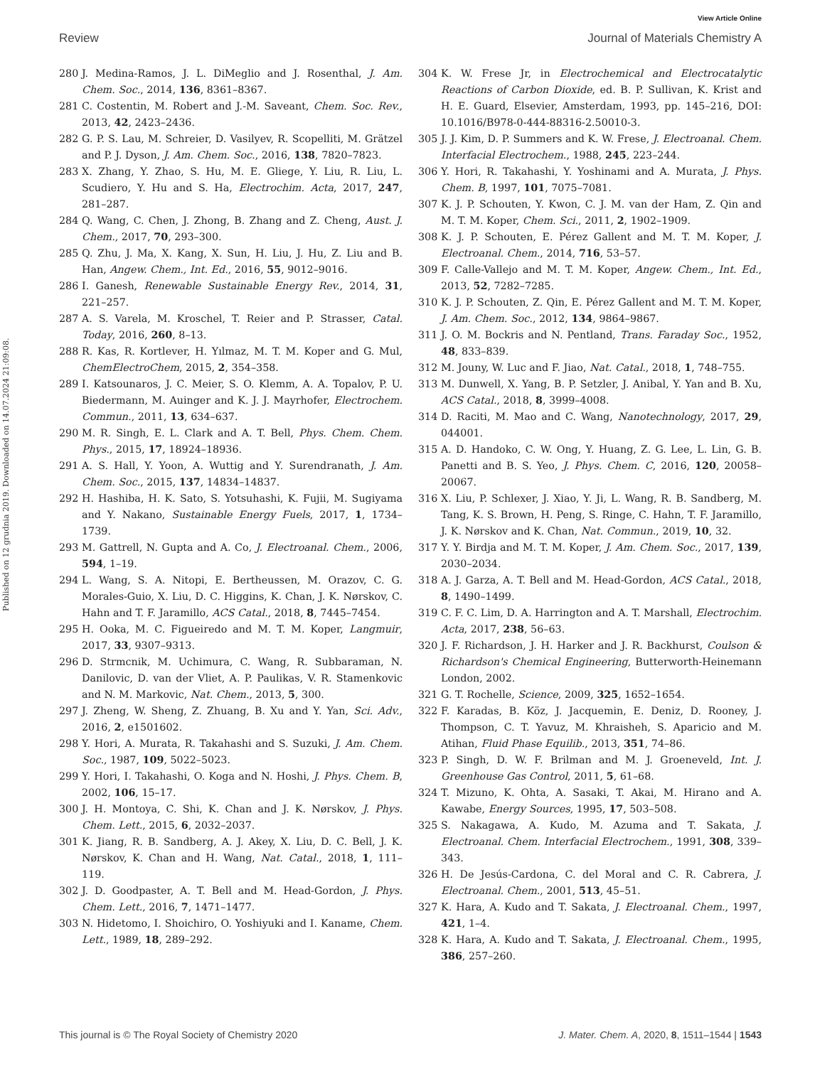View Article Online
Review Journal of Materials Chemistry A
Published on 12 grudnia 2019. Downloaded on 14.07.2024 21:09:08.
280 J. Medina-Ramos, J. L. DiMeglio and J. Rosenthal, J. Am. Chem. Soc., 2014, 136, 8361–8367.
281 C. Costentin, M. Robert and J.-M. Saveant, Chem. Soc. Rev., 2013, 42, 2423–2436.
282 G. P. S. Lau, M. Schreier, D. Vasilyev, R. Scopelliti, M. Grätzel and P. J. Dyson, J. Am. Chem. Soc., 2016, 138, 7820–7823.
283 X. Zhang, Y. Zhao, S. Hu, M. E. Gliege, Y. Liu, R. Liu, L. Scudiero, Y. Hu and S. Ha, Electrochim. Acta, 2017, 247, 281–287.
284 Q. Wang, C. Chen, J. Zhong, B. Zhang and Z. Cheng, Aust. J. Chem., 2017, 70, 293–300.
285 Q. Zhu, J. Ma, X. Kang, X. Sun, H. Liu, J. Hu, Z. Liu and B. Han, Angew. Chem., Int. Ed., 2016, 55, 9012–9016.
286 I. Ganesh, Renewable Sustainable Energy Rev., 2014, 31, 221–257.
287 A. S. Varela, M. Kroschel, T. Reier and P. Strasser, Catal. Today, 2016, 260, 8–13.
288 R. Kas, R. Kortlever, H. Yılmaz, M. T. M. Koper and G. Mul, ChemElectroChem, 2015, 2, 354–358.
289 I. Katsounaros, J. C. Meier, S. O. Klemm, A. A. Topalov, P. U. Biedermann, M. Auinger and K. J. J. Mayrhofer, Electrochem. Commun., 2011, 13, 634–637.
290 M. R. Singh, E. L. Clark and A. T. Bell, Phys. Chem. Chem. Phys., 2015, 17, 18924–18936.
291 A. S. Hall, Y. Yoon, A. Wuttig and Y. Surendranath, J. Am. Chem. Soc., 2015, 137, 14834–14837.
292 H. Hashiba, H. K. Sato, S. Yotsuhashi, K. Fujii, M. Sugiyama and Y. Nakano, Sustainable Energy Fuels, 2017, 1, 1734–1739.
293 M. Gattrell, N. Gupta and A. Co, J. Electroanal. Chem., 2006, 594, 1–19.
294 L. Wang, S. A. Nitopi, E. Bertheussen, M. Orazov, C. G. Morales-Guio, X. Liu, D. C. Higgins, K. Chan, J. K. Nørskov, C. Hahn and T. F. Jaramillo, ACS Catal., 2018, 8, 7445–7454.
295 H. Ooka, M. C. Figueiredo and M. T. M. Koper, Langmuir, 2017, 33, 9307–9313.
296 D. Strmcnik, M. Uchimura, C. Wang, R. Subbaraman, N. Danilovic, D. van der Vliet, A. P. Paulikas, V. R. Stamenkovic and N. M. Markovic, Nat. Chem., 2013, 5, 300.
297 J. Zheng, W. Sheng, Z. Zhuang, B. Xu and Y. Yan, Sci. Adv., 2016, 2, e1501602.
298 Y. Hori, A. Murata, R. Takahashi and S. Suzuki, J. Am. Chem. Soc., 1987, 109, 5022–5023.
299 Y. Hori, I. Takahashi, O. Koga and N. Hoshi, J. Phys. Chem. B, 2002, 106, 15–17.
300 J. H. Montoya, C. Shi, K. Chan and J. K. Nørskov, J. Phys. Chem. Lett., 2015, 6, 2032–2037.
301 K. Jiang, R. B. Sandberg, A. J. Akey, X. Liu, D. C. Bell, J. K. Nørskov, K. Chan and H. Wang, Nat. Catal., 2018, 1, 111–119.
302 J. D. Goodpaster, A. T. Bell and M. Head-Gordon, J. Phys. Chem. Lett., 2016, 7, 1471–1477.
303 N. Hidetomo, I. Shoichiro, O. Yoshiyuki and I. Kaname, Chem. Lett., 1989, 18, 289–292.
304 K. W. Frese Jr, in Electrochemical and Electrocatalytic Reactions of Carbon Dioxide, ed. B. P. Sullivan, K. Krist and H. E. Guard, Elsevier, Amsterdam, 1993, pp. 145–216, DOI: 10.1016/B978-0-444-88316-2.50010-3.
305 J. J. Kim, D. P. Summers and K. W. Frese, J. Electroanal. Chem. Interfacial Electrochem., 1988, 245, 223–244.
306 Y. Hori, R. Takahashi, Y. Yoshinami and A. Murata, J. Phys. Chem. B, 1997, 101, 7075–7081.
307 K. J. P. Schouten, Y. Kwon, C. J. M. van der Ham, Z. Qin and M. T. M. Koper, Chem. Sci., 2011, 2, 1902–1909.
308 K. J. P. Schouten, E. Pérez Gallent and M. T. M. Koper, J. Electroanal. Chem., 2014, 716, 53–57.
309 F. Calle-Vallejo and M. T. M. Koper, Angew. Chem., Int. Ed., 2013, 52, 7282–7285.
310 K. J. P. Schouten, Z. Qin, E. Pérez Gallent and M. T. M. Koper, J. Am. Chem. Soc., 2012, 134, 9864–9867.
311 J. O. M. Bockris and N. Pentland, Trans. Faraday Soc., 1952, 48, 833–839.
312 M. Jouny, W. Luc and F. Jiao, Nat. Catal., 2018, 1, 748–755.
313 M. Dunwell, X. Yang, B. P. Setzler, J. Anibal, Y. Yan and B. Xu, ACS Catal., 2018, 8, 3999–4008.
314 D. Raciti, M. Mao and C. Wang, Nanotechnology, 2017, 29, 044001.
315 A. D. Handoko, C. W. Ong, Y. Huang, Z. G. Lee, L. Lin, G. B. Panetti and B. S. Yeo, J. Phys. Chem. C, 2016, 120, 20058–20067.
316 X. Liu, P. Schlexer, J. Xiao, Y. Ji, L. Wang, R. B. Sandberg, M. Tang, K. S. Brown, H. Peng, S. Ringe, C. Hahn, T. F. Jaramillo, J. K. Nørskov and K. Chan, Nat. Commun., 2019, 10, 32.
317 Y. Y. Birdja and M. T. M. Koper, J. Am. Chem. Soc., 2017, 139, 2030–2034.
318 A. J. Garza, A. T. Bell and M. Head-Gordon, ACS Catal., 2018, 8, 1490–1499.
319 C. F. C. Lim, D. A. Harrington and A. T. Marshall, Electrochim. Acta, 2017, 238, 56–63.
320 J. F. Richardson, J. H. Harker and J. R. Backhurst, Coulson & Richardson's Chemical Engineering, Butterworth-Heinemann London, 2002.
321 G. T. Rochelle, Science, 2009, 325, 1652–1654.
322 F. Karadas, B. Köz, J. Jacquemin, E. Deniz, D. Rooney, J. Thompson, C. T. Yavuz, M. Khraisheh, S. Aparicio and M. Atihan, Fluid Phase Equilib., 2013, 351, 74–86.
323 P. Singh, D. W. F. Brilman and M. J. Groeneveld, Int. J. Greenhouse Gas Control, 2011, 5, 61–68.
324 T. Mizuno, K. Ohta, A. Sasaki, T. Akai, M. Hirano and A. Kawabe, Energy Sources, 1995, 17, 503–508.
325 S. Nakagawa, A. Kudo, M. Azuma and T. Sakata, J. Electroanal. Chem. Interfacial Electrochem., 1991, 308, 339–343.
326 H. De Jesús-Cardona, C. del Moral and C. R. Cabrera, J. Electroanal. Chem., 2001, 513, 45–51.
327 K. Hara, A. Kudo and T. Sakata, J. Electroanal. Chem., 1997, 421, 1–4.
328 K. Hara, A. Kudo and T. Sakata, J. Electroanal. Chem., 1995, 386, 257–260.
This journal is © The Royal Society of Chemistry 2020 J. Mater. Chem. A, 2020, 8, 1511–1544 | 1543